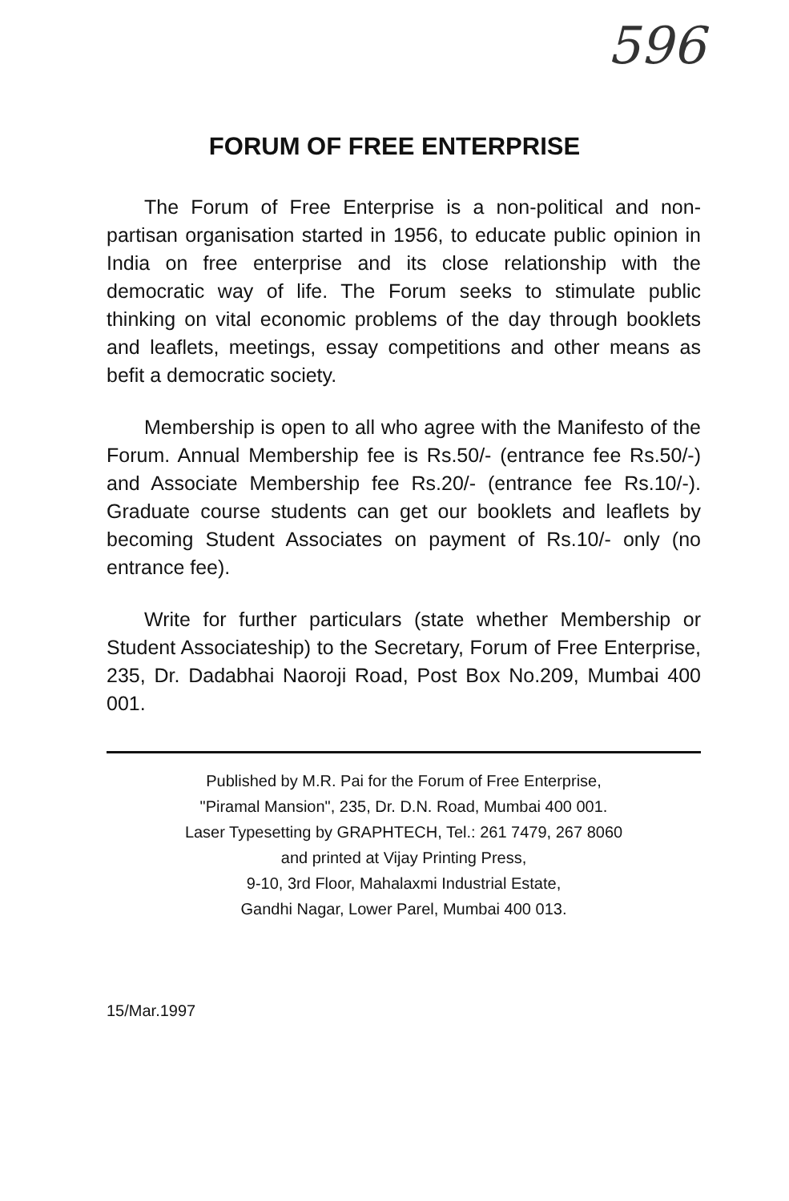596
FORUM OF FREE ENTERPRISE
The Forum of Free Enterprise is a non-political and non-partisan organisation started in 1956, to educate public opinion in India on free enterprise and its close relationship with the democratic way of life. The Forum seeks to stimulate public thinking on vital economic problems of the day through booklets and leaflets, meetings, essay competitions and other means as befit a democratic society.
Membership is open to all who agree with the Manifesto of the Forum. Annual Membership fee is Rs.50/- (entrance fee Rs.50/-) and Associate Membership fee Rs.20/- (entrance fee Rs.10/-). Graduate course students can get our booklets and leaflets by becoming Student Associates on payment of Rs.10/- only (no entrance fee).
Write for further particulars (state whether Membership or Student Associateship) to the Secretary, Forum of Free Enterprise, 235, Dr. Dadabhai Naoroji Road, Post Box No.209, Mumbai 400 001.
Published by M.R. Pai for the Forum of Free Enterprise,
"Piramal Mansion", 235, Dr. D.N. Road, Mumbai 400 001.
Laser Typesetting by GRAPHTECH, Tel.: 261 7479, 267 8060
and printed at Vijay Printing Press,
9-10, 3rd Floor, Mahalaxmi Industrial Estate,
Gandhi Nagar, Lower Parel, Mumbai 400 013.
15/Mar.1997